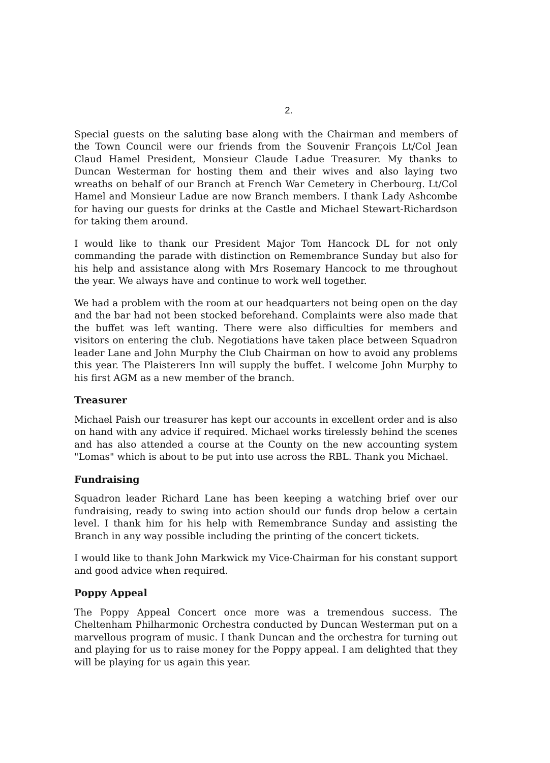2.
Special guests on the saluting base along with the Chairman and members of the Town Council were our friends from the Souvenir François Lt/Col Jean Claud Hamel President, Monsieur Claude Ladue Treasurer. My thanks to Duncan Westerman for hosting them and their wives and also laying two wreaths on behalf of our Branch at French War Cemetery in Cherbourg. Lt/Col Hamel and Monsieur Ladue are now Branch members. I thank Lady Ashcombe for having our guests for drinks at the Castle and Michael Stewart-Richardson for taking them around.
I would like to thank our President Major Tom Hancock DL for not only commanding the parade with distinction on Remembrance Sunday but also for his help and assistance along with Mrs Rosemary Hancock to me throughout the year. We always have and continue to work well together.
We had a problem with the room at our headquarters not being open on the day and the bar had not been stocked beforehand. Complaints were also made that the buffet was left wanting. There were also difficulties for members and visitors on entering the club. Negotiations have taken place between Squadron leader Lane and John Murphy the Club Chairman on how to avoid any problems this year. The Plaisterers Inn will supply the buffet. I welcome John Murphy to his first AGM as a new member of the branch.
Treasurer
Michael Paish our treasurer has kept our accounts in excellent order and is also on hand with any advice if required. Michael works tirelessly behind the scenes and has also attended a course at the County on the new accounting system "Lomas" which is about to be put into use across the RBL. Thank you Michael.
Fundraising
Squadron leader Richard Lane has been keeping a watching brief over our fundraising, ready to swing into action should our funds drop below a certain level. I thank him for his help with Remembrance Sunday and assisting the Branch in any way possible including the printing of the concert tickets.
I would like to thank John Markwick my Vice-Chairman for his constant support and good advice when required.
Poppy Appeal
The Poppy Appeal Concert once more was a tremendous success. The Cheltenham Philharmonic Orchestra conducted by Duncan Westerman put on a marvellous program of music. I thank Duncan and the orchestra for turning out and playing for us to raise money for the Poppy appeal. I am delighted that they will be playing for us again this year.